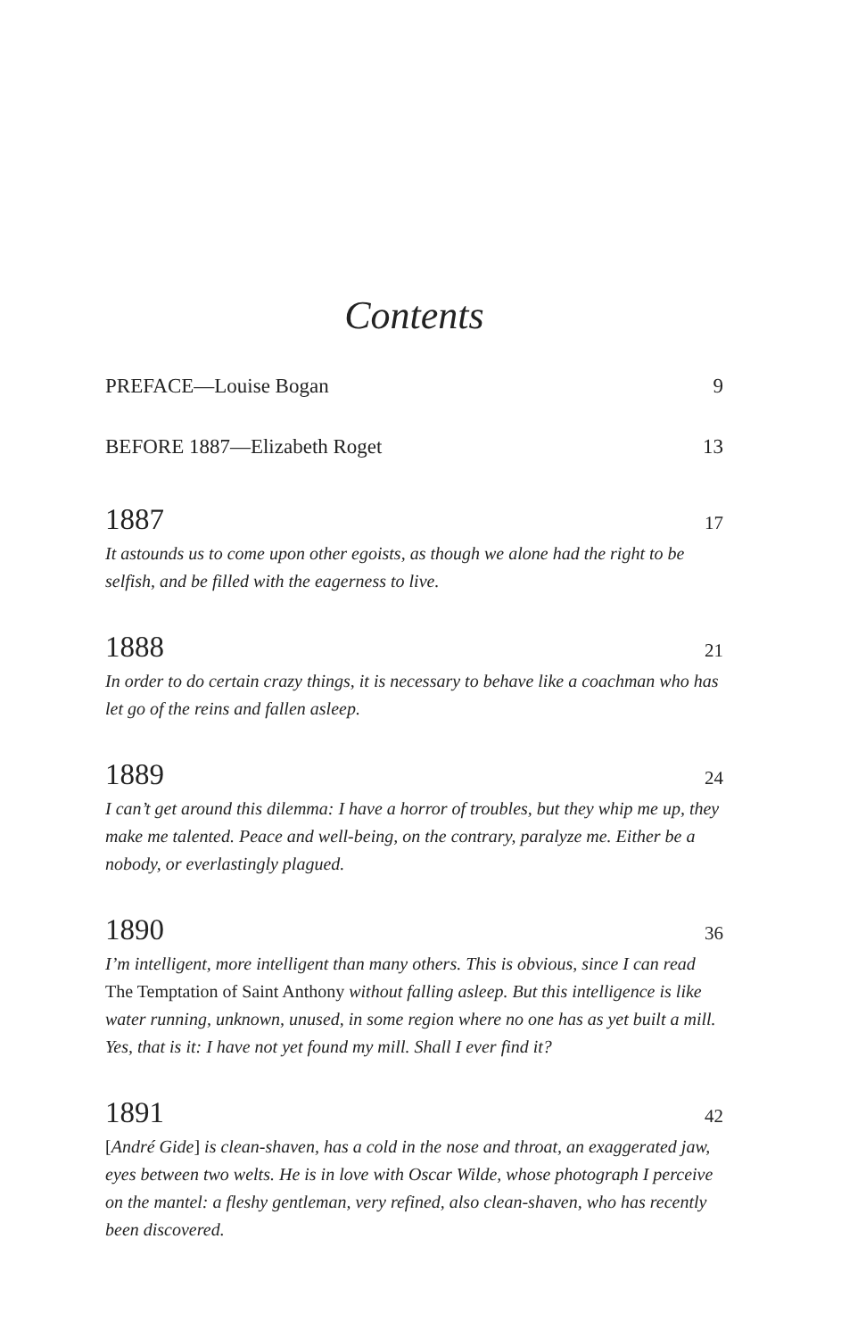Contents
PREFACE—Louise Bogan 9
BEFORE 1887—Elizabeth Roget 13
1887 17
It astounds us to come upon other egoists, as though we alone had the right to be selfish, and be filled with the eagerness to live.
1888 21
In order to do certain crazy things, it is necessary to behave like a coachman who has let go of the reins and fallen asleep.
1889 24
I can’t get around this dilemma: I have a horror of troubles, but they whip me up, they make me talented. Peace and well-being, on the contrary, paralyze me. Either be a nobody, or everlastingly plagued.
1890 36
I’m intelligent, more intelligent than many others. This is obvious, since I can read The Temptation of Saint Anthony without falling asleep. But this intelligence is like water running, unknown, unused, in some region where no one has as yet built a mill. Yes, that is it: I have not yet found my mill. Shall I ever find it?
1891 42
[André Gide] is clean-shaven, has a cold in the nose and throat, an exaggerated jaw, eyes between two welts. He is in love with Oscar Wilde, whose photograph I perceive on the mantel: a fleshy gentleman, very refined, also clean-shaven, who has recently been discovered.